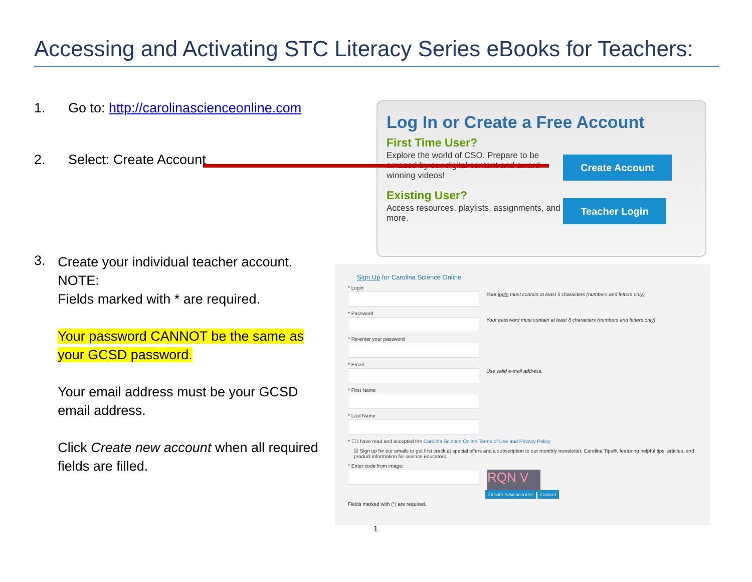Accessing and Activating STC Literacy Series eBooks for Teachers:
1. Go to: http://carolinascienceonline.com
2. Select: Create Account
3.
Create your individual teacher account.
NOTE:
Fields marked with * are required.
Your password CANNOT be the same as your GCSD password.
Your email address must be your GCSD email address.
Click Create new account when all required fields are filled.
Log In or Create a Free Account
First Time User?
Explore the world of CSO. Prepare to be amazed by our digital content and award winning videos!
Existing User?
Access resources, playlists, assignments, and more.
Create Account
Teacher Login
Sign Up for Carolina Science Online
* Login
Your login must contain at least 5 characters (numbers and letters only)
* Password
Your password must contain at least 8 characters (numbers and letters only)
* Re-enter your password
* Email
Use valid e-mail address.
* First Name
* Last Name
* ☐ I have read and accepted the Carolina Science Online Terms of Use and Privacy Policy
☑ Sign up for our emails to get first crack at special offers and a subscription to our monthly newsletter, Carolina Tips®, featuring helpful tips, articles, and product information for science educators.
* Enter code from image:
RQN V
Create new account Cancel
Fields marked with (*) are required.
1